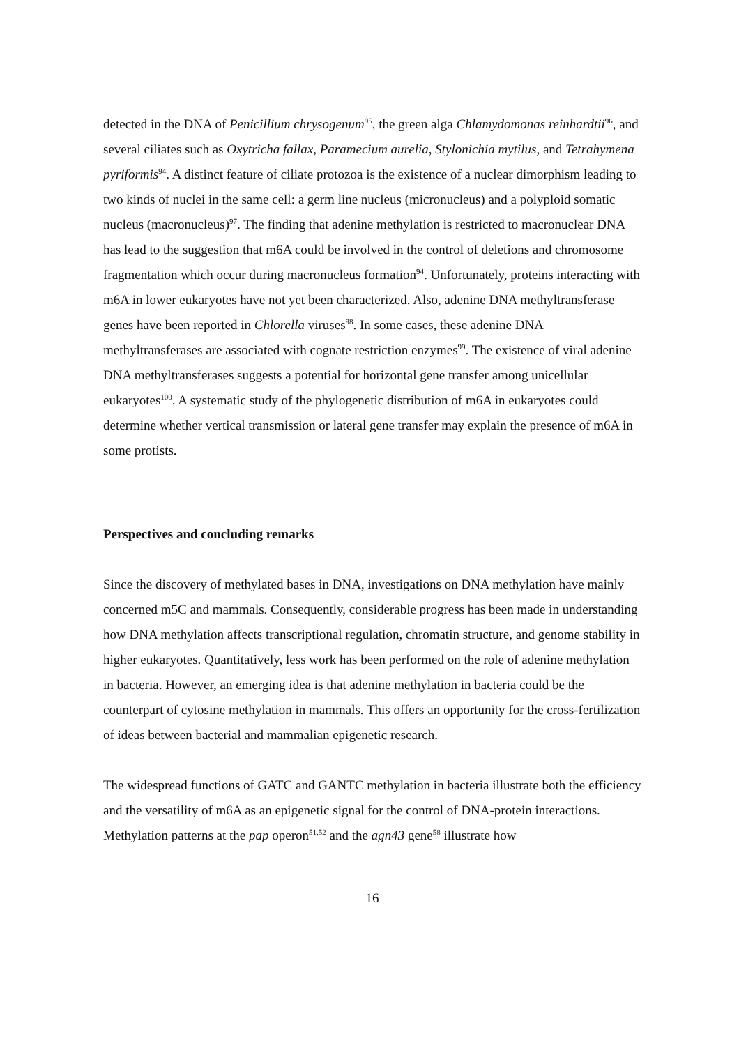detected in the DNA of Penicillium chrysogenum<sup>95</sup>, the green alga Chlamydomonas reinhardtii<sup>96</sup>, and several ciliates such as Oxytricha fallax, Paramecium aurelia, Stylonichia mytilus, and Tetrahymena pyriformis<sup>94</sup>. A distinct feature of ciliate protozoa is the existence of a nuclear dimorphism leading to two kinds of nuclei in the same cell: a germ line nucleus (micronucleus) and a polyploid somatic nucleus (macronucleus)<sup>97</sup>. The finding that adenine methylation is restricted to macronuclear DNA has lead to the suggestion that m6A could be involved in the control of deletions and chromosome fragmentation which occur during macronucleus formation<sup>94</sup>. Unfortunately, proteins interacting with m6A in lower eukaryotes have not yet been characterized. Also, adenine DNA methyltransferase genes have been reported in Chlorella viruses<sup>98</sup>. In some cases, these adenine DNA methyltransferases are associated with cognate restriction enzymes<sup>99</sup>. The existence of viral adenine DNA methyltransferases suggests a potential for horizontal gene transfer among unicellular eukaryotes<sup>100</sup>. A systematic study of the phylogenetic distribution of m6A in eukaryotes could determine whether vertical transmission or lateral gene transfer may explain the presence of m6A in some protists.
Perspectives and concluding remarks
Since the discovery of methylated bases in DNA, investigations on DNA methylation have mainly concerned m5C and mammals. Consequently, considerable progress has been made in understanding how DNA methylation affects transcriptional regulation, chromatin structure, and genome stability in higher eukaryotes. Quantitatively, less work has been performed on the role of adenine methylation in bacteria. However, an emerging idea is that adenine methylation in bacteria could be the counterpart of cytosine methylation in mammals. This offers an opportunity for the cross-fertilization of ideas between bacterial and mammalian epigenetic research.
The widespread functions of GATC and GANTC methylation in bacteria illustrate both the efficiency and the versatility of m6A as an epigenetic signal for the control of DNA-protein interactions. Methylation patterns at the pap operon<sup>51,52</sup> and the agn43 gene<sup>58</sup> illustrate how
16